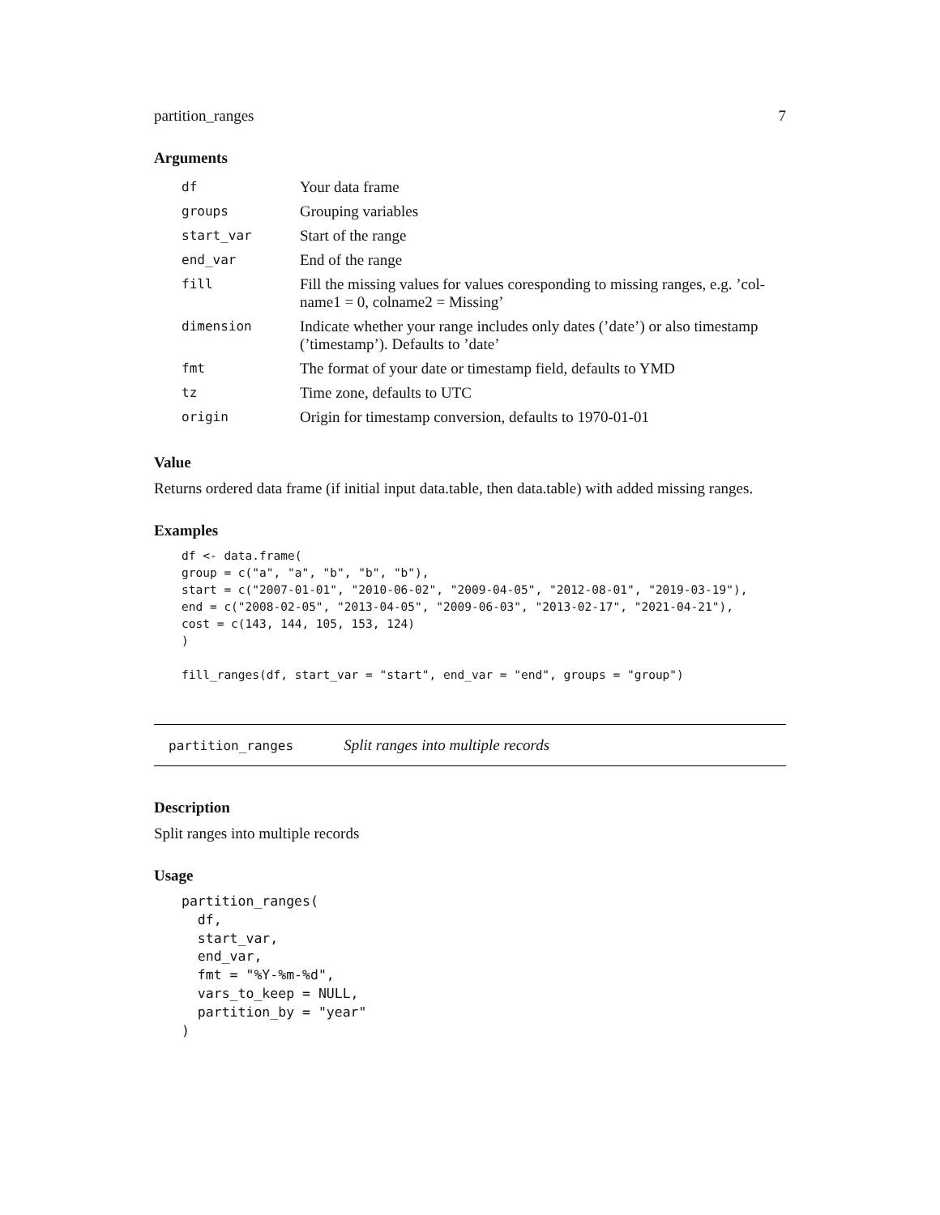partition_ranges 7
Arguments
| df | Your data frame |
| groups | Grouping variables |
| start_var | Start of the range |
| end_var | End of the range |
| fill | Fill the missing values for values coresponding to missing ranges, e.g. ’col-name1 = 0, colname2 = Missing’ |
| dimension | Indicate whether your range includes only dates (’date’) or also timestamp (’timestamp’). Defaults to ’date’ |
| fmt | The format of your date or timestamp field, defaults to YMD |
| tz | Time zone, defaults to UTC |
| origin | Origin for timestamp conversion, defaults to 1970-01-01 |
Value
Returns ordered data frame (if initial input data.table, then data.table) with added missing ranges.
Examples
df <- data.frame(
group = c("a", "a", "b", "b", "b"),
start = c("2007-01-01", "2010-06-02", "2009-04-05", "2012-08-01", "2019-03-19"),
end = c("2008-02-05", "2013-04-05", "2009-06-03", "2013-02-17", "2021-04-21"),
cost = c(143, 144, 105, 153, 124)
)

fill_ranges(df, start_var = "start", end_var = "end", groups = "group")
partition_ranges Split ranges into multiple records
Description
Split ranges into multiple records
Usage
partition_ranges(
  df,
  start_var,
  end_var,
  fmt = "%Y-%m-%d",
  vars_to_keep = NULL,
  partition_by = "year"
)